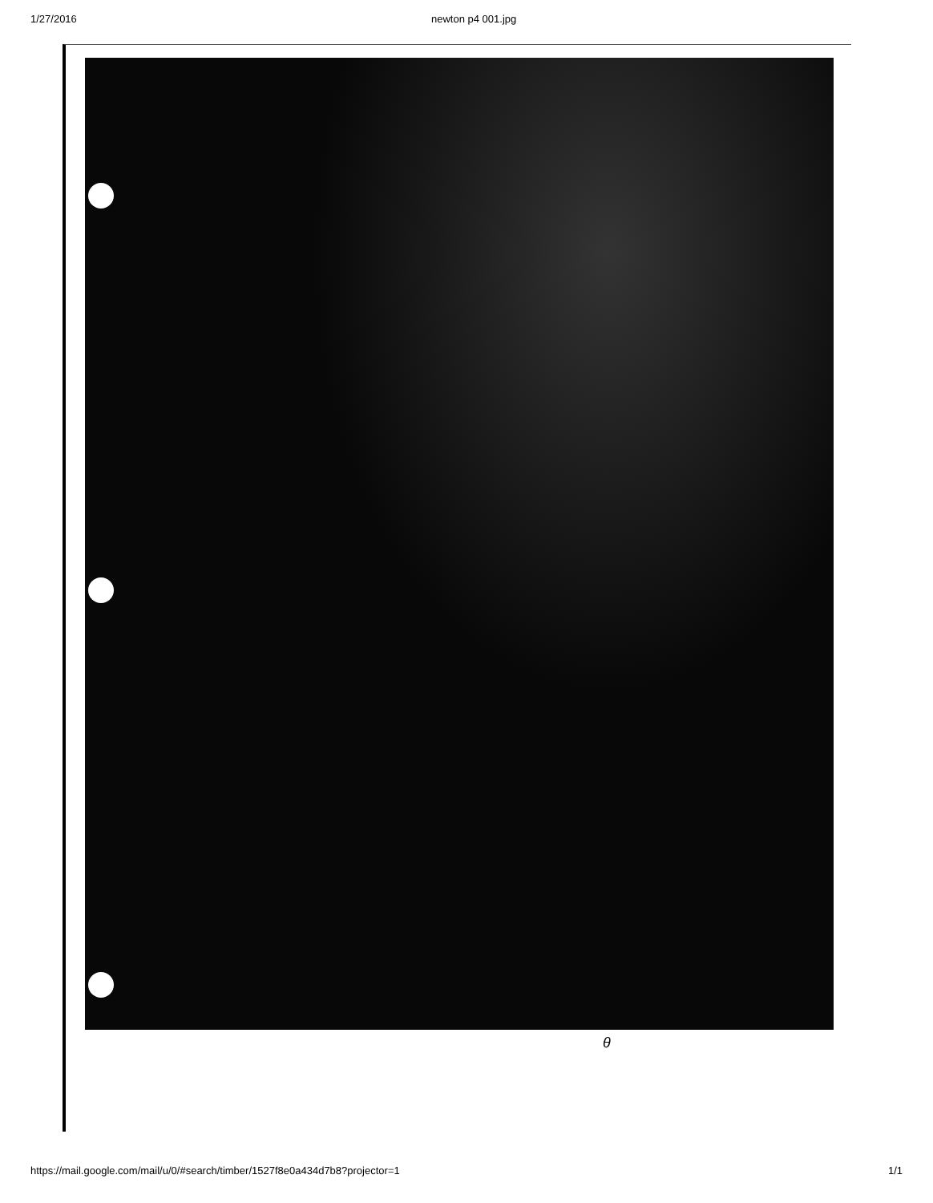1/27/2016 newton p4 001.jpg
θ
https://mail.google.com/mail/u/0/#search/timber/1527f8e0a434d7b8?projector=1 1/1